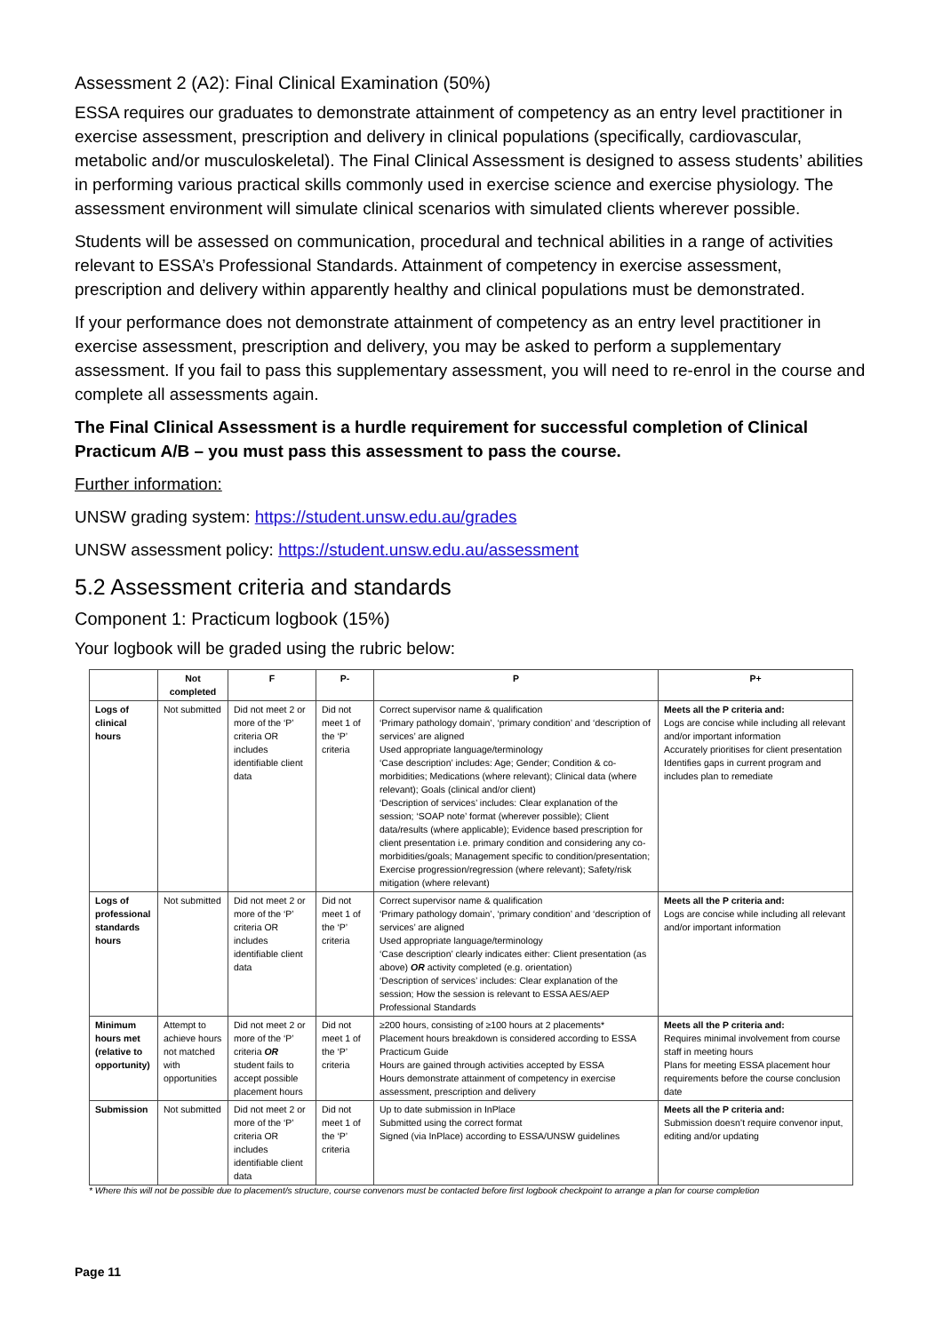Assessment 2 (A2): Final Clinical Examination (50%)
ESSA requires our graduates to demonstrate attainment of competency as an entry level practitioner in exercise assessment, prescription and delivery in clinical populations (specifically, cardiovascular, metabolic and/or musculoskeletal). The Final Clinical Assessment is designed to assess students’ abilities in performing various practical skills commonly used in exercise science and exercise physiology. The assessment environment will simulate clinical scenarios with simulated clients wherever possible.
Students will be assessed on communication, procedural and technical abilities in a range of activities relevant to ESSA’s Professional Standards. Attainment of competency in exercise assessment, prescription and delivery within apparently healthy and clinical populations must be demonstrated.
If your performance does not demonstrate attainment of competency as an entry level practitioner in exercise assessment, prescription and delivery, you may be asked to perform a supplementary assessment. If you fail to pass this supplementary assessment, you will need to re-enrol in the course and complete all assessments again.
The Final Clinical Assessment is a hurdle requirement for successful completion of Clinical Practicum A/B – you must pass this assessment to pass the course.
Further information:
UNSW grading system: https://student.unsw.edu.au/grades
UNSW assessment policy: https://student.unsw.edu.au/assessment
5.2 Assessment criteria and standards
Component 1: Practicum logbook (15%)
Your logbook will be graded using the rubric below:
| | Not completed | F | P- | P | P+ |
| --- | --- | --- | --- | --- | --- |
| Logs of clinical hours | Not submitted | Did not meet 2 or more of the ‘P’ criteria OR includes identifiable client data | Did not meet 1 of the ‘P’ criteria | Correct supervisor name & qualification ‘Primary pathology domain’, ‘primary condition’ and ‘description of services’ are aligned Used appropriate language/terminology ‘Case description’ includes: Age; Gender; Condition & co-morbidities; Medications (where relevant); Clinical data (where relevant); Goals (clinical and/or client) ‘Description of services’ includes: Clear explanation of the session; ‘SOAP note’ format (wherever possible); Client data/results (where applicable); Evidence based prescription for client presentation i.e. primary condition and considering any co-morbidities/goals; Management specific to condition/presentation; Exercise progression/regression (where relevant); Safety/risk mitigation (where relevant) | Meets all the P criteria and: Logs are concise while including all relevant and/or important information Accurately prioritises for client presentation Identifies gaps in current program and includes plan to remediate |
| Logs of professional standards hours | Not submitted | Did not meet 2 or more of the ‘P’ criteria OR includes identifiable client data | Did not meet 1 of the ‘P’ criteria | Correct supervisor name & qualification ‘Primary pathology domain’, ‘primary condition’ and ‘description of services’ are aligned Used appropriate language/terminology ‘Case description’ clearly indicates either: Client presentation (as above) OR activity completed (e.g. orientation) ‘Description of services’ includes: Clear explanation of the session; How the session is relevant to ESSA AES/AEP Professional Standards | Meets all the P criteria and: Logs are concise while including all relevant and/or important information |
| Minimum hours met (relative to opportunity) | Attempt to achieve hours not matched with opportunities | Did not meet 2 or more of the ‘P’ criteria OR student fails to accept possible placement hours | Did not meet 1 of the ‘P’ criteria | ≥200 hours, consisting of ≥100 hours at 2 placements* Placement hours breakdown is considered according to ESSA Practicum Guide Hours are gained through activities accepted by ESSA Hours demonstrate attainment of competency in exercise assessment, prescription and delivery | Meets all the P criteria and: Requires minimal involvement from course staff in meeting hours Plans for meeting ESSA placement hour requirements before the course conclusion date |
| Submission | Not submitted | Did not meet 2 or more of the ‘P’ criteria OR includes identifiable client data | Did not meet 1 of the ‘P’ criteria | Up to date submission in InPlace Submitted using the correct format Signed (via InPlace) according to ESSA/UNSW guidelines | Meets all the P criteria and: Submission doesn’t require convenor input, editing and/or updating |
* Where this will not be possible due to placement/s structure, course convenors must be contacted before first logbook checkpoint to arrange a plan for course completion
Page 11